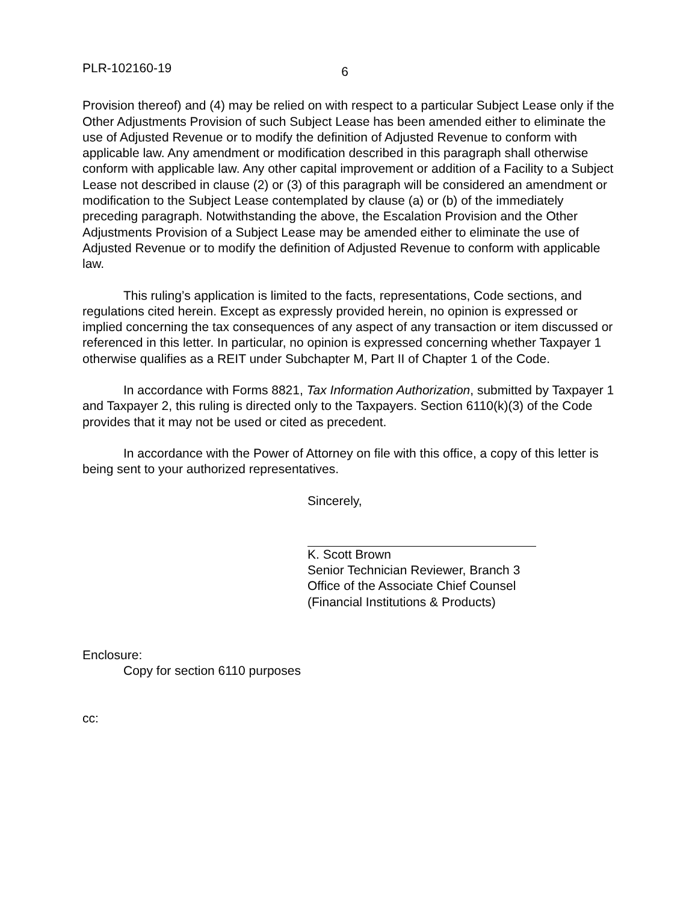PLR-102160-19 6
Provision thereof) and (4) may be relied on with respect to a particular Subject Lease only if the Other Adjustments Provision of such Subject Lease has been amended either to eliminate the use of Adjusted Revenue or to modify the definition of Adjusted Revenue to conform with applicable law. Any amendment or modification described in this paragraph shall otherwise conform with applicable law. Any other capital improvement or addition of a Facility to a Subject Lease not described in clause (2) or (3) of this paragraph will be considered an amendment or modification to the Subject Lease contemplated by clause (a) or (b) of the immediately preceding paragraph. Notwithstanding the above, the Escalation Provision and the Other Adjustments Provision of a Subject Lease may be amended either to eliminate the use of Adjusted Revenue or to modify the definition of Adjusted Revenue to conform with applicable law.
This ruling’s application is limited to the facts, representations, Code sections, and regulations cited herein. Except as expressly provided herein, no opinion is expressed or implied concerning the tax consequences of any aspect of any transaction or item discussed or referenced in this letter. In particular, no opinion is expressed concerning whether Taxpayer 1 otherwise qualifies as a REIT under Subchapter M, Part II of Chapter 1 of the Code.
In accordance with Forms 8821, Tax Information Authorization, submitted by Taxpayer 1 and Taxpayer 2, this ruling is directed only to the Taxpayers. Section 6110(k)(3) of the Code provides that it may not be used or cited as precedent.
In accordance with the Power of Attorney on file with this office, a copy of this letter is being sent to your authorized representatives.
Sincerely,
K. Scott Brown
Senior Technician Reviewer, Branch 3
Office of the Associate Chief Counsel
(Financial Institutions & Products)
Enclosure:
Copy for section 6110 purposes
cc: